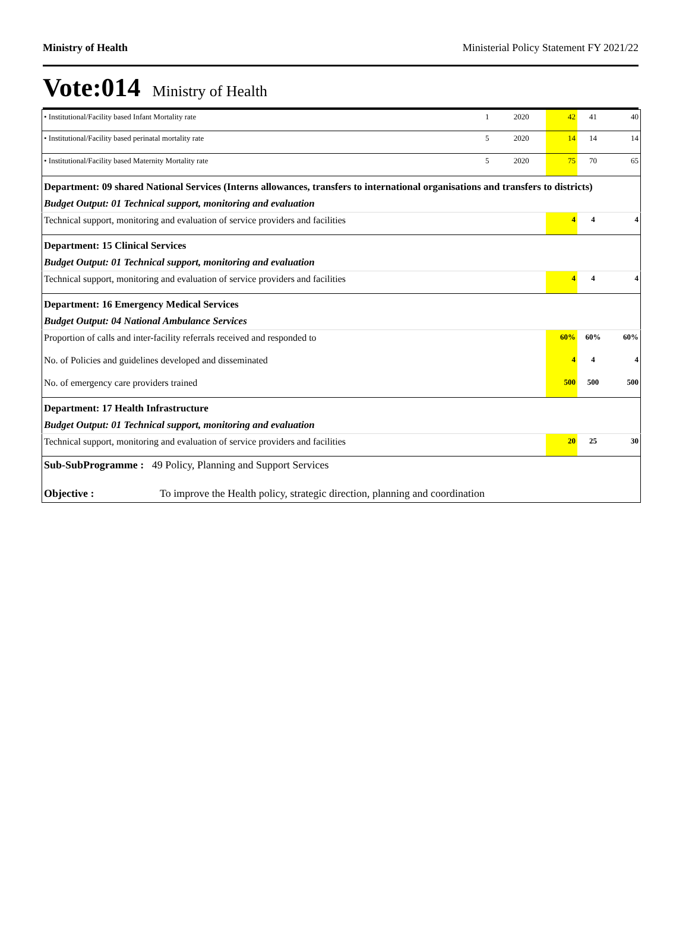Ministry of Health Ministerial Policy Statement FY 2021/22
Vote:014 Ministry of Health
| • Institutional/Facility based Infant Mortality rate | 1 | 2020 | 42 | 41 | 40 |
| • Institutional/Facility based perinatal mortality rate | 5 | 2020 | 14 | 14 | 14 |
| • Institutional/Facility based Maternity Mortality rate | 5 | 2020 | 75 | 70 | 65 |
| Department: 09 shared National Services (Interns allowances, transfers to international organisations and transfers to districts) | | | | | |
| Budget Output: 01 Technical support, monitoring and evaluation | | | | | |
| Technical support, monitoring and evaluation of service providers and facilities | | | 4 | 4 | 4 |
| Department: 15 Clinical Services | | | | | |
| Budget Output: 01 Technical support, monitoring and evaluation | | | | | |
| Technical support, monitoring and evaluation of service providers and facilities | | | 4 | 4 | 4 |
| Department: 16 Emergency Medical Services | | | | | |
| Budget Output: 04 National Ambulance Services | | | | | |
| Proportion of calls and inter-facility referrals received and responded to | | | 60% | 60% | 60% |
| No. of Policies and guidelines developed and disseminated | | | 4 | 4 | 4 |
| No. of emergency care providers trained | | | 500 | 500 | 500 |
| Department: 17 Health Infrastructure | | | | | |
| Budget Output: 01 Technical support, monitoring and evaluation | | | | | |
| Technical support, monitoring and evaluation of service providers and facilities | | | 20 | 25 | 30 |
| Sub-SubProgramme : 49 Policy, Planning and Support Services | | | | | |
| Objective : To improve the Health policy, strategic direction, planning and coordination | | | | | |